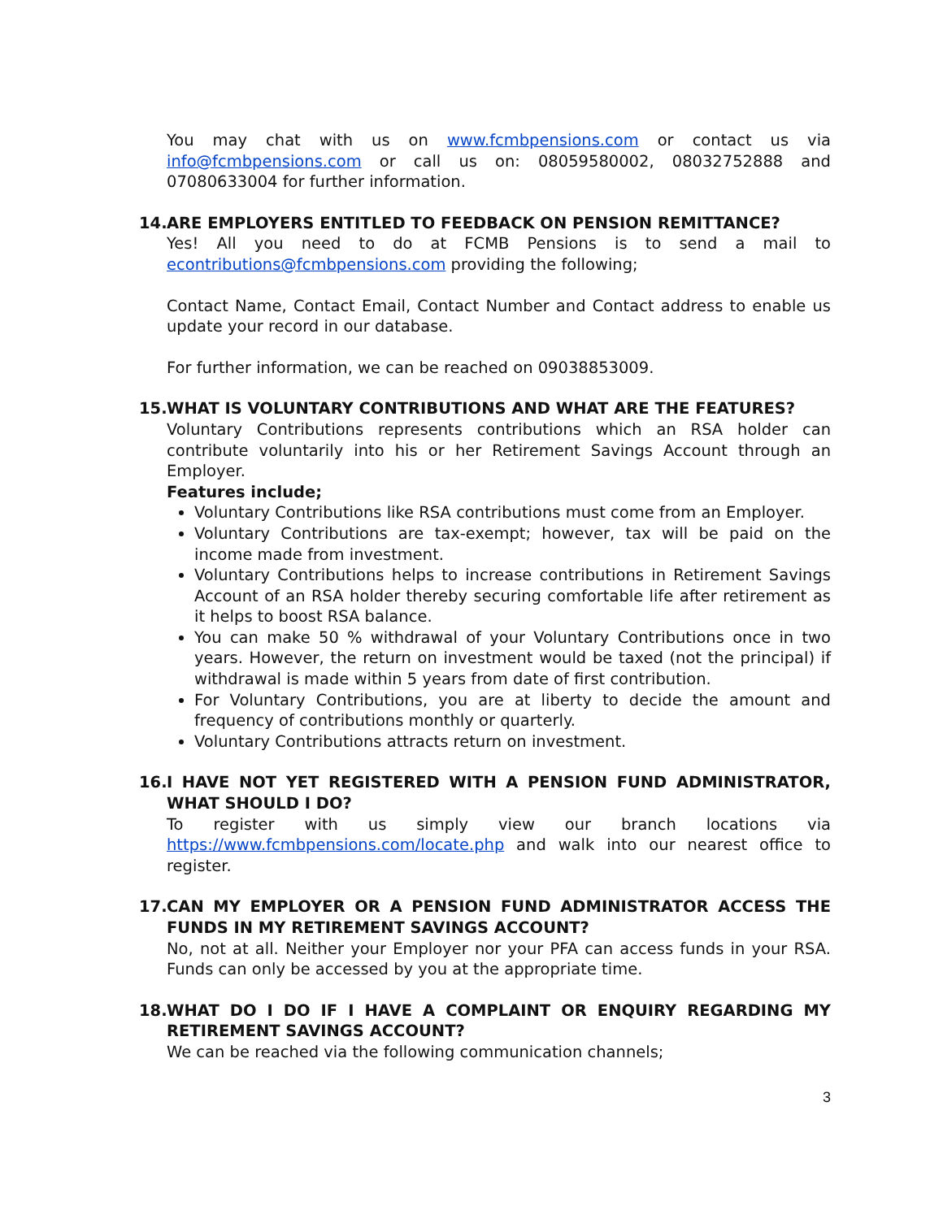You may chat with us on www.fcmbpensions.com or contact us via info@fcmbpensions.com or call us on: 08059580002, 08032752888 and 07080633004 for further information.
14. ARE EMPLOYERS ENTITLED TO FEEDBACK ON PENSION REMITTANCE?
Yes! All you need to do at FCMB Pensions is to send a mail to econtributions@fcmbpensions.com providing the following;
Contact Name, Contact Email, Contact Number and Contact address to enable us update your record in our database.
For further information, we can be reached on 09038853009.
15. WHAT IS VOLUNTARY CONTRIBUTIONS AND WHAT ARE THE FEATURES?
Voluntary Contributions represents contributions which an RSA holder can contribute voluntarily into his or her Retirement Savings Account through an Employer.
Features include;
Voluntary Contributions like RSA contributions must come from an Employer.
Voluntary Contributions are tax-exempt; however, tax will be paid on the income made from investment.
Voluntary Contributions helps to increase contributions in Retirement Savings Account of an RSA holder thereby securing comfortable life after retirement as it helps to boost RSA balance.
You can make 50 % withdrawal of your Voluntary Contributions once in two years. However, the return on investment would be taxed (not the principal) if withdrawal is made within 5 years from date of first contribution.
For Voluntary Contributions, you are at liberty to decide the amount and frequency of contributions monthly or quarterly.
Voluntary Contributions attracts return on investment.
16. I HAVE NOT YET REGISTERED WITH A PENSION FUND ADMINISTRATOR, WHAT SHOULD I DO?
To register with us simply view our branch locations via https://www.fcmbpensions.com/locate.php and walk into our nearest office to register.
17. CAN MY EMPLOYER OR A PENSION FUND ADMINISTRATOR ACCESS THE FUNDS IN MY RETIREMENT SAVINGS ACCOUNT?
No, not at all. Neither your Employer nor your PFA can access funds in your RSA. Funds can only be accessed by you at the appropriate time.
18. WHAT DO I DO IF I HAVE A COMPLAINT OR ENQUIRY REGARDING MY RETIREMENT SAVINGS ACCOUNT?
We can be reached via the following communication channels;
3